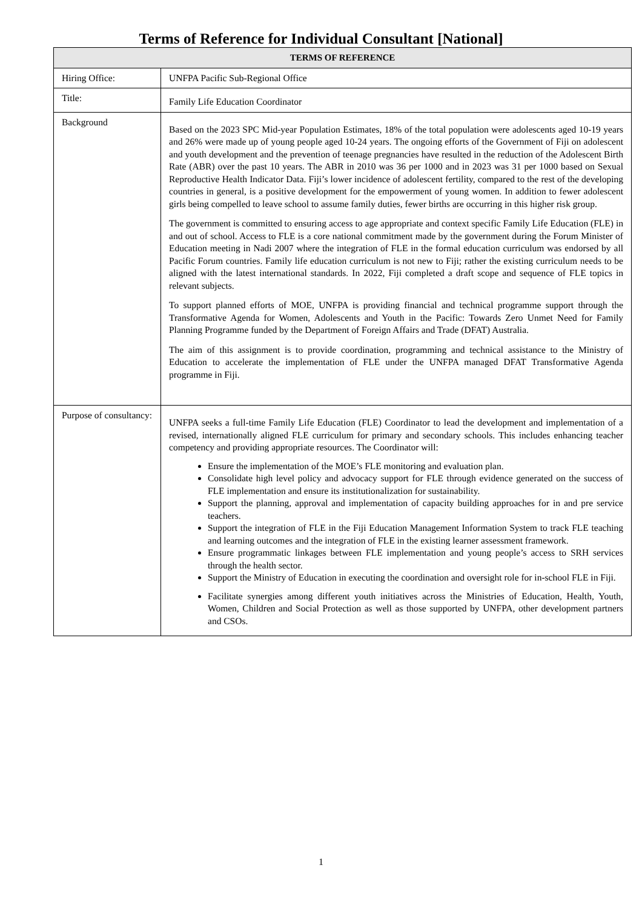Terms of Reference for Individual Consultant [National]
| TERMS OF REFERENCE | |
| --- | --- |
| Hiring Office: | UNFPA Pacific Sub-Regional Office |
| Title: | Family Life Education Coordinator |
| Background | Based on the 2023 SPC Mid-year Population Estimates, 18% of the total population were adolescents aged 10-19 years and 26% were made up of young people aged 10-24 years. The ongoing efforts of the Government of Fiji on adolescent and youth development and the prevention of teenage pregnancies have resulted in the reduction of the Adolescent Birth Rate (ABR) over the past 10 years. The ABR in 2010 was 36 per 1000 and in 2023 was 31 per 1000 based on Sexual Reproductive Health Indicator Data. Fiji’s lower incidence of adolescent fertility, compared to the rest of the developing countries in general, is a positive development for the empowerment of young women. In addition to fewer adolescent girls being compelled to leave school to assume family duties, fewer births are occurring in this higher risk group. The government is committed to ensuring access to age appropriate and context specific Family Life Education (FLE) in and out of school. Access to FLE is a core national commitment made by the government during the Forum Minister of Education meeting in Nadi 2007 where the integration of FLE in the formal education curriculum was endorsed by all Pacific Forum countries. Family life education curriculum is not new to Fiji; rather the existing curriculum needs to be aligned with the latest international standards. In 2022, Fiji completed a draft scope and sequence of FLE topics in relevant subjects. To support planned efforts of MOE, UNFPA is providing financial and technical programme support through the Transformative Agenda for Women, Adolescents and Youth in the Pacific: Towards Zero Unmet Need for Family Planning Programme funded by the Department of Foreign Affairs and Trade (DFAT) Australia. The aim of this assignment is to provide coordination, programming and technical assistance to the Ministry of Education to accelerate the implementation of FLE under the UNFPA managed DFAT Transformative Agenda programme in Fiji. |
| Purpose of consultancy: | UNFPA seeks a full-time Family Life Education (FLE) Coordinator to lead the development and implementation of a revised, internationally aligned FLE curriculum for primary and secondary schools. This includes enhancing teacher competency and providing appropriate resources. The Coordinator will: Ensure the implementation of the MOE’s FLE monitoring and evaluation plan. Consolidate high level policy and advocacy support for FLE through evidence generated on the success of FLE implementation and ensure its institutionalization for sustainability. Support the planning, approval and implementation of capacity building approaches for in and pre service teachers. Support the integration of FLE in the Fiji Education Management Information System to track FLE teaching and learning outcomes and the integration of FLE in the existing learner assessment framework. Ensure programmatic linkages between FLE implementation and young people’s access to SRH services through the health sector. Support the Ministry of Education in executing the coordination and oversight role for in-school FLE in Fiji. Facilitate synergies among different youth initiatives across the Ministries of Education, Health, Youth, Women, Children and Social Protection as well as those supported by UNFPA, other development partners and CSOs. |
1